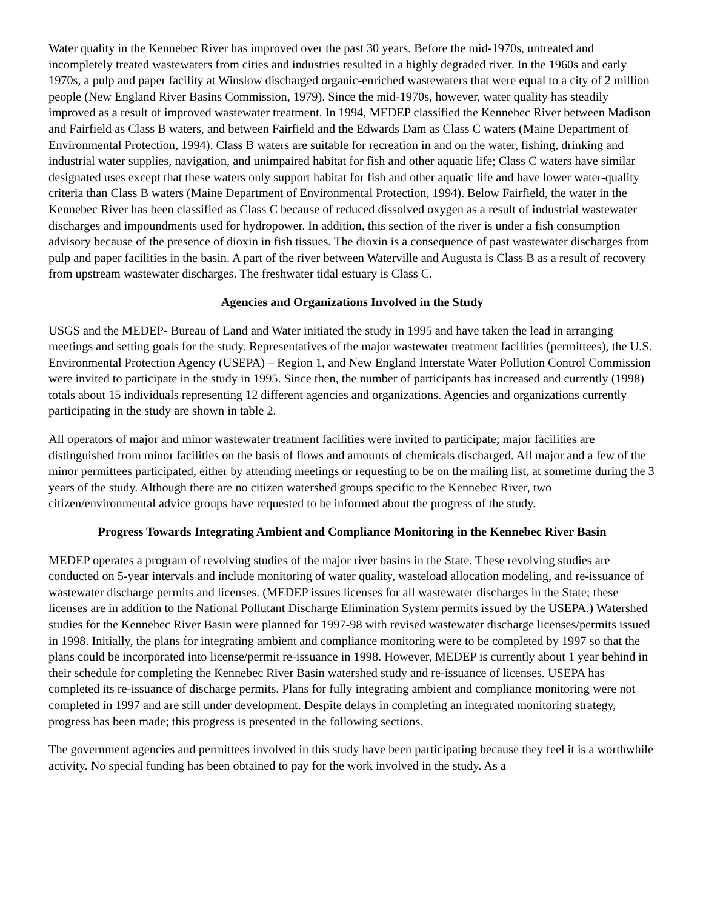Water quality in the Kennebec River has improved over the past 30 years. Before the mid-1970s, untreated and incompletely treated wastewaters from cities and industries resulted in a highly degraded river. In the 1960s and early 1970s, a pulp and paper facility at Winslow discharged organic-enriched wastewaters that were equal to a city of 2 million people (New England River Basins Commission, 1979). Since the mid-1970s, however, water quality has steadily improved as a result of improved wastewater treatment. In 1994, MEDEP classified the Kennebec River between Madison and Fairfield as Class B waters, and between Fairfield and the Edwards Dam as Class C waters (Maine Department of Environmental Protection, 1994). Class B waters are suitable for recreation in and on the water, fishing, drinking and industrial water supplies, navigation, and unimpaired habitat for fish and other aquatic life; Class C waters have similar designated uses except that these waters only support habitat for fish and other aquatic life and have lower water-quality criteria than Class B waters (Maine Department of Environmental Protection, 1994). Below Fairfield, the water in the Kennebec River has been classified as Class C because of reduced dissolved oxygen as a result of industrial wastewater discharges and impoundments used for hydropower. In addition, this section of the river is under a fish consumption advisory because of the presence of dioxin in fish tissues. The dioxin is a consequence of past wastewater discharges from pulp and paper facilities in the basin. A part of the river between Waterville and Augusta is Class B as a result of recovery from upstream wastewater discharges. The freshwater tidal estuary is Class C.
Agencies and Organizations Involved in the Study
USGS and the MEDEP- Bureau of Land and Water initiated the study in 1995 and have taken the lead in arranging meetings and setting goals for the study. Representatives of the major wastewater treatment facilities (permittees), the U.S. Environmental Protection Agency (USEPA) – Region 1, and New England Interstate Water Pollution Control Commission were invited to participate in the study in 1995. Since then, the number of participants has increased and currently (1998) totals about 15 individuals representing 12 different agencies and organizations. Agencies and organizations currently participating in the study are shown in table 2.
All operators of major and minor wastewater treatment facilities were invited to participate; major facilities are distinguished from minor facilities on the basis of flows and amounts of chemicals discharged. All major and a few of the minor permittees participated, either by attending meetings or requesting to be on the mailing list, at sometime during the 3 years of the study. Although there are no citizen watershed groups specific to the Kennebec River, two citizen/environmental advice groups have requested to be informed about the progress of the study.
Progress Towards Integrating Ambient and Compliance Monitoring in the Kennebec River Basin
MEDEP operates a program of revolving studies of the major river basins in the State. These revolving studies are conducted on 5-year intervals and include monitoring of water quality, wasteload allocation modeling, and re-issuance of wastewater discharge permits and licenses. (MEDEP issues licenses for all wastewater discharges in the State; these licenses are in addition to the National Pollutant Discharge Elimination System permits issued by the USEPA.) Watershed studies for the Kennebec River Basin were planned for 1997-98 with revised wastewater discharge licenses/permits issued in 1998. Initially, the plans for integrating ambient and compliance monitoring were to be completed by 1997 so that the plans could be incorporated into license/permit re-issuance in 1998. However, MEDEP is currently about 1 year behind in their schedule for completing the Kennebec River Basin watershed study and re-issuance of licenses. USEPA has completed its re-issuance of discharge permits. Plans for fully integrating ambient and compliance monitoring were not completed in 1997 and are still under development. Despite delays in completing an integrated monitoring strategy, progress has been made; this progress is presented in the following sections.
The government agencies and permittees involved in this study have been participating because they feel it is a worthwhile activity. No special funding has been obtained to pay for the work involved in the study. As a